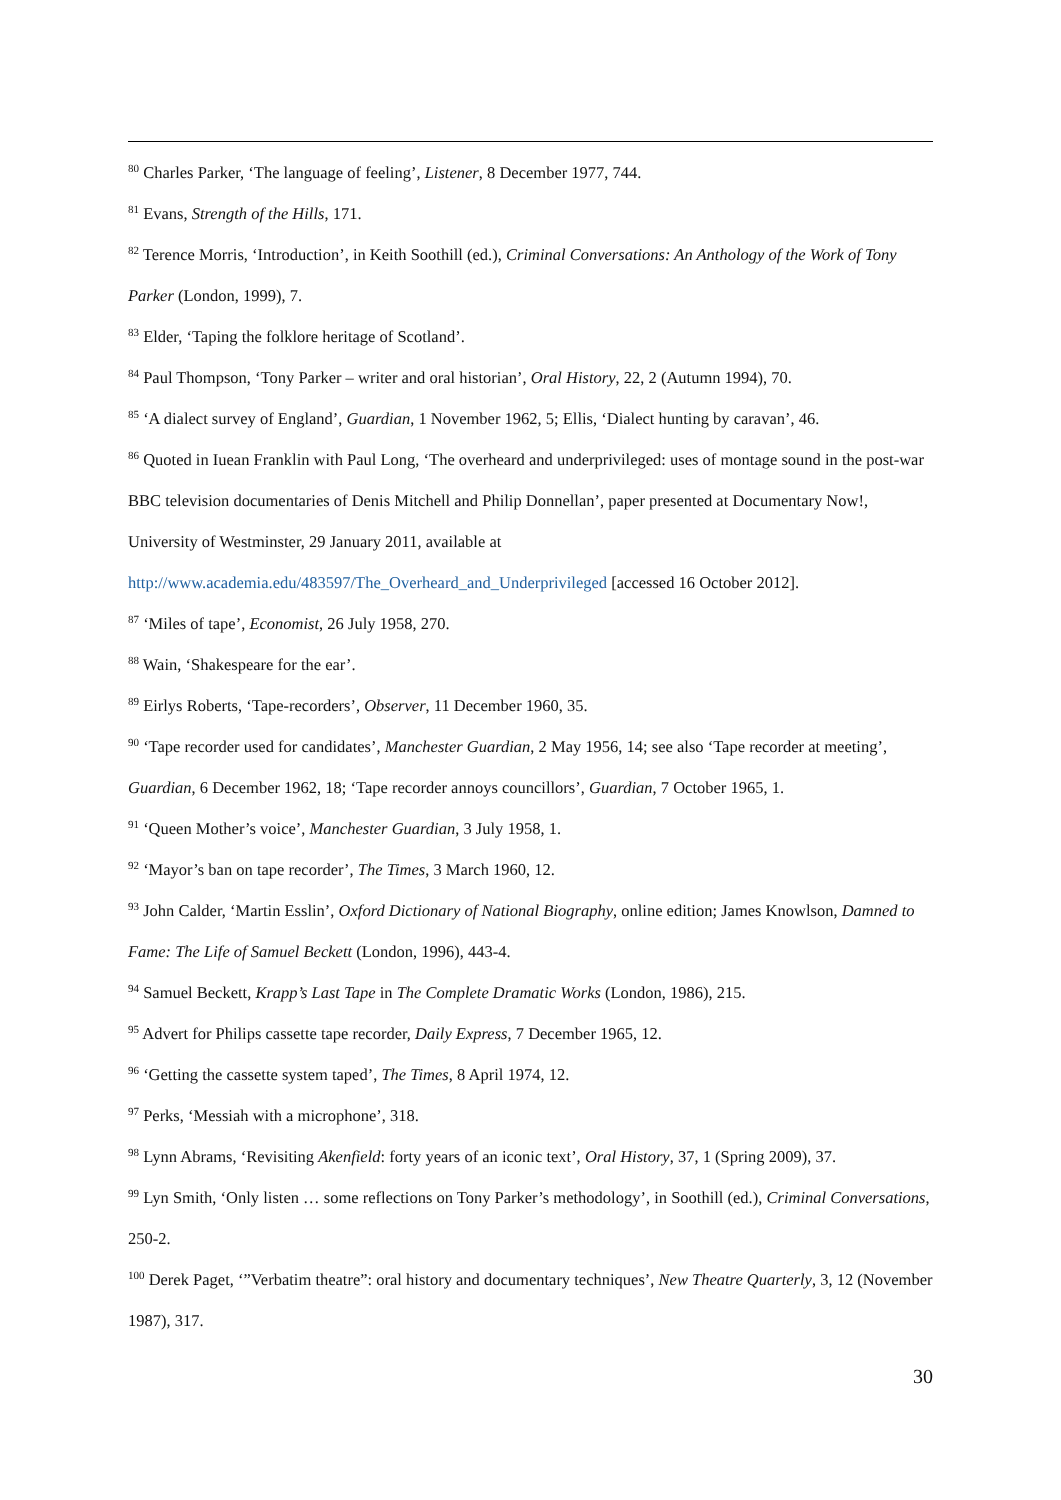<sup>80</sup> Charles Parker, ‘The language of feeling’, Listener, 8 December 1977, 744.
<sup>81</sup> Evans, Strength of the Hills, 171.
<sup>82</sup> Terence Morris, ‘Introduction’, in Keith Soothill (ed.), Criminal Conversations: An Anthology of the Work of Tony Parker (London, 1999), 7.
<sup>83</sup> Elder, ‘Taping the folklore heritage of Scotland’.
<sup>84</sup> Paul Thompson, ‘Tony Parker – writer and oral historian’, Oral History, 22, 2 (Autumn 1994), 70.
<sup>85</sup> ‘A dialect survey of England’, Guardian, 1 November 1962, 5; Ellis, ‘Dialect hunting by caravan’, 46.
<sup>86</sup> Quoted in Iuean Franklin with Paul Long, ‘The overheard and underprivileged: uses of montage sound in the post-war BBC television documentaries of Denis Mitchell and Philip Donnellan’, paper presented at Documentary Now!, University of Westminster, 29 January 2011, available at http://www.academia.edu/483597/The_Overheard_and_Underprivileged [accessed 16 October 2012].
<sup>87</sup> ‘Miles of tape’, Economist, 26 July 1958, 270.
<sup>88</sup> Wain, ‘Shakespeare for the ear’.
<sup>89</sup> Eirlys Roberts, ‘Tape-recorders’, Observer, 11 December 1960, 35.
<sup>90</sup> ‘Tape recorder used for candidates’, Manchester Guardian, 2 May 1956, 14; see also ‘Tape recorder at meeting’, Guardian, 6 December 1962, 18; ‘Tape recorder annoys councillors’, Guardian, 7 October 1965, 1.
<sup>91</sup> ‘Queen Mother’s voice’, Manchester Guardian, 3 July 1958, 1.
<sup>92</sup> ‘Mayor’s ban on tape recorder’, The Times, 3 March 1960, 12.
<sup>93</sup> John Calder, ‘Martin Esslin’, Oxford Dictionary of National Biography, online edition; James Knowlson, Damned to Fame: The Life of Samuel Beckett (London, 1996), 443-4.
<sup>94</sup> Samuel Beckett, Krapp’s Last Tape in The Complete Dramatic Works (London, 1986), 215.
<sup>95</sup> Advert for Philips cassette tape recorder, Daily Express, 7 December 1965, 12.
<sup>96</sup> ‘Getting the cassette system taped’, The Times, 8 April 1974, 12.
<sup>97</sup> Perks, ‘Messiah with a microphone’, 318.
<sup>98</sup> Lynn Abrams, ‘Revisiting Akenfield: forty years of an iconic text’, Oral History, 37, 1 (Spring 2009), 37.
<sup>99</sup> Lyn Smith, ‘Only listen … some reflections on Tony Parker’s methodology’, in Soothill (ed.), Criminal Conversations, 250-2.
<sup>100</sup> Derek Paget, ‘”Verbatim theatre”: oral history and documentary techniques’, New Theatre Quarterly, 3, 12 (November 1987), 317.
30